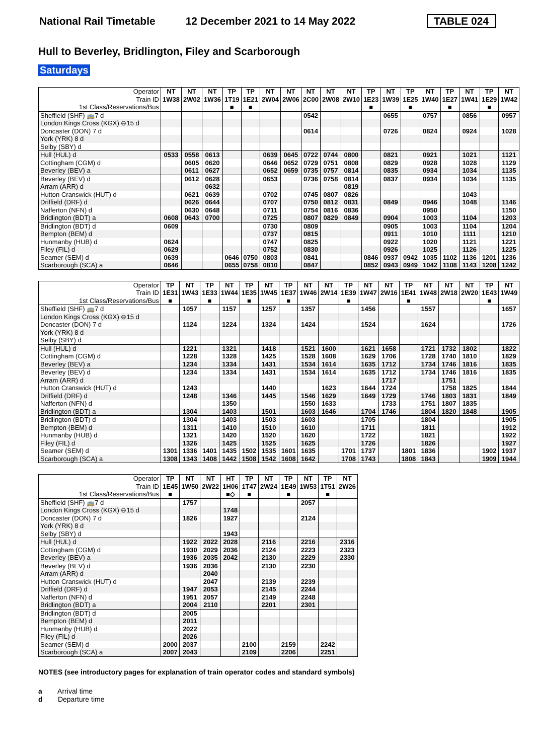National Rail Timetable 12 December 2021 to 14 May 2022 TABLE 024
Hull to Beverley, Bridlington, Filey and Scarborough
Saturdays
| Operator | NT | NT | NT | TP | TP | NT | NT | NT | NT | NT | TP | NT | TP | NT | TP | NT | TP | NT |
| --- | --- | --- | --- | --- | --- | --- | --- | --- | --- | --- | --- | --- | --- | --- | --- | --- | --- | --- |
| Train ID | 1W38 | 2W02 | 1W36 | 1T19 | 1E21 | 2W04 | 2W06 | 2C00 | 2W08 | 2W10 | 1E23 | 1W39 | 1E25 | 1W40 | 1E27 | 1W41 | 1E29 | 1W42 |
| 1st Class/Reservations/Bus | | | | ■ | ■ | | | | | | ■ | | ■ | | ■ | | ■ | |
| Sheffield (SHF) 🚌7 d | | | | | | | | 0542 | | | | 0655 | | 0757 | | 0856 | | 0957 |
| London Kings Cross (KGX) ⊖15 d | | | | | | | | | | | | | | | | | | |
| Doncaster (DON) 7 d | | | | | | | | 0614 | | | | 0726 | | 0824 | | 0924 | | 1028 |
| York (YRK) 8 d | | | | | | | | | | | | | | | | | | |
| Selby (SBY) d | | | | | | | | | | | | | | | | | | |
| Hull (HUL) d | 0533 | 0558 | 0613 | | | 0639 | 0645 | 0722 | 0744 | 0800 | | 0821 | | 0921 | | 1021 | | 1121 |
| Cottingham (CGM) d | | 0605 | 0620 | | | 0646 | 0652 | 0729 | 0751 | 0808 | | 0829 | | 0928 | | 1028 | | 1129 |
| Beverley (BEV) a | | 0611 | 0627 | | | 0652 | 0659 | 0735 | 0757 | 0814 | | 0835 | | 0934 | | 1034 | | 1135 |
| Beverley (BEV) d | | 0612 | 0628 | | | 0653 | | 0736 | 0758 | 0814 | | 0837 | | 0934 | | 1034 | | 1135 |
| Arram (ARR) d | | | 0632 | | | | | | | 0819 | | | | | | | | |
| Hutton Cranswick (HUT) d | | 0621 | 0639 | | | 0702 | | 0745 | 0807 | 0826 | | | | | | 1043 | | |
| Driffield (DRF) d | | 0626 | 0644 | | | 0707 | | 0750 | 0812 | 0831 | | 0849 | | 0946 | | 1048 | | 1146 |
| Nafferton (NFN) d | | 0630 | 0648 | | | 0711 | | 0754 | 0816 | 0836 | | | | 0950 | | | | 1150 |
| Bridlington (BDT) a | 0608 | 0643 | 0700 | | | 0725 | | 0807 | 0829 | 0849 | | 0904 | | 1003 | | 1104 | | 1203 |
| Bridlington (BDT) d | 0609 | | | | | 0730 | | 0809 | | | | 0905 | | 1003 | | 1104 | | 1204 |
| Bempton (BEM) d | | | | | | 0737 | | 0815 | | | | 0911 | | 1010 | | 1111 | | 1210 |
| Hunmanby (HUB) d | 0624 | | | | | 0747 | | 0825 | | | | 0922 | | 1020 | | 1121 | | 1221 |
| Filey (FIL) d | 0629 | | | | | 0752 | | 0830 | | | | 0926 | | 1025 | | 1126 | | 1225 |
| Seamer (SEM) d | 0639 | | | 0646 | 0750 | 0803 | | 0841 | | | 0846 | 0937 | 0942 | 1035 | 1102 | 1136 | 1201 | 1236 |
| Scarborough (SCA) a | 0646 | | | 0655 | 0758 | 0810 | | 0847 | | | 0852 | 0943 | 0949 | 1042 | 1108 | 1143 | 1208 | 1242 |
| Operator | TP | NT | TP | NT | TP | NT | TP | NT | NT | TP | NT | NT | TP | NT | NT | NT | TP | NT |
| --- | --- | --- | --- | --- | --- | --- | --- | --- | --- | --- | --- | --- | --- | --- | --- | --- | --- | --- |
| Train ID | 1E31 | 1W43 | 1E33 | 1W44 | 1E35 | 1W45 | 1E37 | 1W46 | 2W14 | 1E39 | 1W47 | 2W16 | 1E41 | 1W48 | 2W18 | 2W20 | 1E43 | 1W49 |
| 1st Class/Reservations/Bus | ■ | | ■ | | ■ | | ■ | | | ■ | | | ■ | | | | ■ | |
| Sheffield (SHF) 🚌7 d | | 1057 | | 1157 | | 1257 | | 1357 | | | 1456 | | | 1557 | | | | 1657 |
| London Kings Cross (KGX) ⊖15 d | | | | | | | | | | | | | | | | | | |
| Doncaster (DON) 7 d | | 1124 | | 1224 | | 1324 | | 1424 | | | 1524 | | | 1624 | | | | 1726 |
| York (YRK) 8 d | | | | | | | | | | | | | | | | | | |
| Selby (SBY) d | | | | | | | | | | | | | | | | | | |
| Hull (HUL) d | | 1221 | | 1321 | | 1418 | | 1521 | 1600 | | 1621 | 1658 | | 1721 | 1732 | 1802 | | 1822 |
| Cottingham (CGM) d | | 1228 | | 1328 | | 1425 | | 1528 | 1608 | | 1629 | 1706 | | 1728 | 1740 | 1810 | | 1829 |
| Beverley (BEV) a | | 1234 | | 1334 | | 1431 | | 1534 | 1614 | | 1635 | 1712 | | 1734 | 1746 | 1816 | | 1835 |
| Beverley (BEV) d | | 1234 | | 1334 | | 1431 | | 1534 | 1614 | | 1635 | 1712 | | 1734 | 1746 | 1816 | | 1835 |
| Arram (ARR) d | | | | | | | | | | | | 1717 | | | 1751 | | | |
| Hutton Cranswick (HUT) d | | 1243 | | | | 1440 | | | 1623 | | 1644 | 1724 | | | 1758 | 1825 | | 1844 |
| Driffield (DRF) d | | 1248 | | 1346 | | 1445 | | 1546 | 1629 | | 1649 | 1729 | | 1746 | 1803 | 1831 | | 1849 |
| Nafferton (NFN) d | | | | 1350 | | | | 1550 | 1633 | | | 1733 | | 1751 | 1807 | 1835 | | |
| Bridlington (BDT) a | | 1304 | | 1403 | | 1501 | | 1603 | 1646 | | 1704 | 1746 | | 1804 | 1820 | 1848 | | 1905 |
| Bridlington (BDT) d | | 1304 | | 1403 | | 1503 | | 1603 | | | 1705 | | | 1804 | | | | 1905 |
| Bempton (BEM) d | | 1311 | | 1410 | | 1510 | | 1610 | | | 1711 | | | 1811 | | | | 1912 |
| Hunmanby (HUB) d | | 1321 | | 1420 | | 1520 | | 1620 | | | 1722 | | | 1821 | | | | 1922 |
| Filey (FIL) d | | 1326 | | 1425 | | 1525 | | 1625 | | | 1726 | | | 1826 | | | | 1927 |
| Seamer (SEM) d | 1301 | 1336 | 1401 | 1435 | 1502 | 1535 | 1601 | 1635 | | 1701 | 1737 | | 1801 | 1836 | | | 1902 | 1937 |
| Scarborough (SCA) a | 1308 | 1343 | 1408 | 1442 | 1508 | 1542 | 1608 | 1642 | | 1708 | 1743 | | 1808 | 1843 | | | 1909 | 1944 |
| Operator | TP | NT | NT | HT | TP | NT | TP | NT | TP | NT |
| --- | --- | --- | --- | --- | --- | --- | --- | --- | --- | --- |
| Train ID | 1E45 | 1W50 | 2W22 | 1H06 | 1T47 | 2W24 | 1E49 | 1W53 | 1T51 | 2W26 |
| 1st Class/Reservations/Bus | ■ | | | ■◇ | ■ | | ■ | | ■ | |
| Sheffield (SHF) 🚌7 d | | 1757 | | | | | | 2057 | | |
| London Kings Cross (KGX) ⊖15 d | | | | 1748 | | | | | | |
| Doncaster (DON) 7 d | | 1826 | | 1927 | | | | 2124 | | |
| York (YRK) 8 d | | | | | | | | | | |
| Selby (SBY) d | | | | 1943 | | | | | | |
| Hull (HUL) d | | 1922 | 2022 | 2028 | | 2116 | | 2216 | | 2316 |
| Cottingham (CGM) d | | 1930 | 2029 | 2036 | | 2124 | | 2223 | | 2323 |
| Beverley (BEV) a | | 1936 | 2035 | 2042 | | 2130 | | 2229 | | 2330 |
| Beverley (BEV) d | | 1936 | 2036 | | | 2130 | | 2230 | | |
| Arram (ARR) d | | | 2040 | | | | | | | |
| Hutton Cranswick (HUT) d | | | 2047 | | | 2139 | | 2239 | | |
| Driffield (DRF) d | | 1947 | 2053 | | | 2145 | | 2244 | | |
| Nafferton (NFN) d | | 1951 | 2057 | | | 2149 | | 2248 | | |
| Bridlington (BDT) a | | 2004 | 2110 | | | 2201 | | 2301 | | |
| Bridlington (BDT) d | | 2005 | | | | | | | | |
| Bempton (BEM) d | | 2011 | | | | | | | | |
| Hunmanby (HUB) d | | 2022 | | | | | | | | |
| Filey (FIL) d | | 2026 | | | | | | | | |
| Seamer (SEM) d | 2000 | 2037 | | | 2100 | | 2159 | | 2242 | |
| Scarborough (SCA) a | 2007 | 2043 | | | 2109 | | 2206 | | 2251 | |
NOTES (see introductory pages for explanation of train operator codes and standard symbols)
a Arrival time
d Departure time